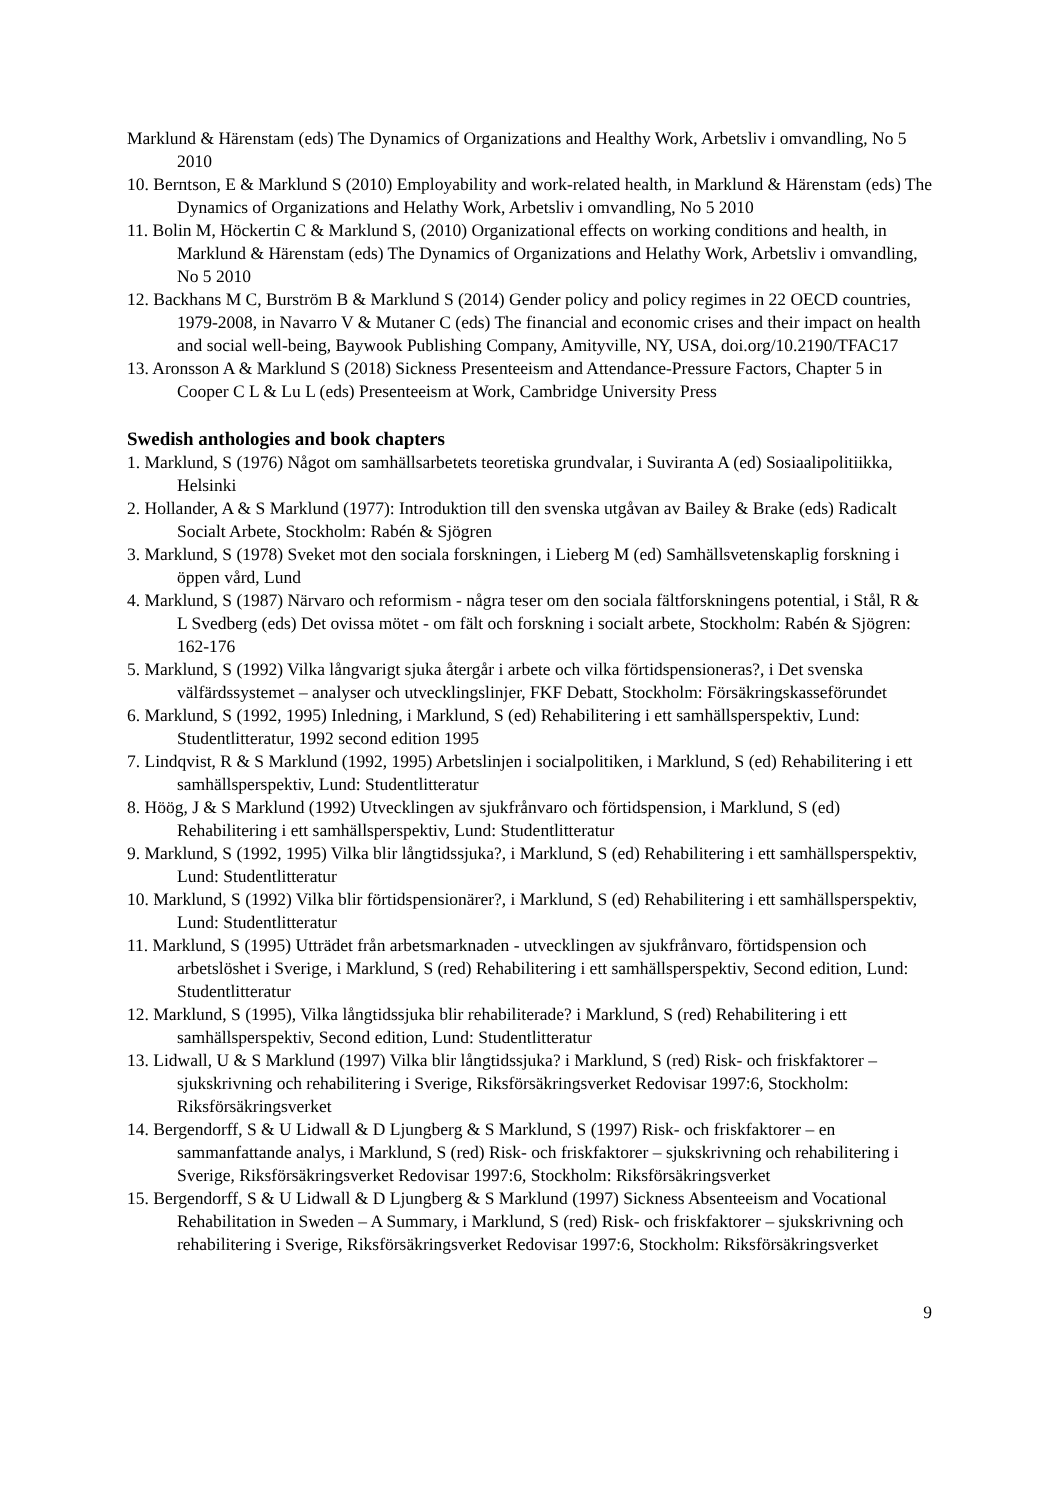Marklund & Härenstam (eds) The Dynamics of Organizations and Healthy Work, Arbetsliv i omvandling, No 5 2010
10. Berntson, E & Marklund S (2010) Employability and work-related health, in Marklund & Härenstam (eds) The Dynamics of Organizations and Helathy Work, Arbetsliv i omvandling, No 5 2010
11. Bolin M, Höckertin C & Marklund S, (2010) Organizational effects on working conditions and health, in Marklund & Härenstam (eds) The Dynamics of Organizations and Helathy Work, Arbetsliv i omvandling, No 5 2010
12. Backhans M C, Burström B & Marklund S (2014) Gender policy and policy regimes in 22 OECD countries, 1979-2008, in Navarro V & Mutaner C (eds) The financial and economic crises and their impact on health and social well-being, Baywook Publishing Company, Amityville, NY, USA, doi.org/10.2190/TFAC17
13. Aronsson A & Marklund S (2018) Sickness Presenteeism and Attendance-Pressure Factors, Chapter 5 in Cooper C L & Lu L (eds) Presenteeism at Work, Cambridge University Press
Swedish anthologies and book chapters
1. Marklund, S (1976) Något om samhällsarbetets teoretiska grundvalar, i Suviranta A (ed) Sosiaalipolitiikka, Helsinki
2. Hollander, A & S Marklund (1977): Introduktion till den svenska utgåvan av Bailey & Brake (eds) Radicalt Socialt Arbete, Stockholm: Rabén & Sjögren
3. Marklund, S (1978) Sveket mot den sociala forskningen, i Lieberg M (ed) Samhällsvetenskaplig forskning i öppen vård, Lund
4. Marklund, S (1987) Närvaro och reformism - några teser om den sociala fältforskningens potential, i Stål, R & L Svedberg (eds) Det ovissa mötet - om fält och forskning i socialt arbete, Stockholm: Rabén & Sjögren: 162-176
5. Marklund, S (1992) Vilka långvarigt sjuka återgår i arbete och vilka förtidspensioneras?, i Det svenska välfärdssystemet – analyser och utvecklingslinjer, FKF Debatt, Stockholm: Försäkringskasseförundet
6. Marklund, S (1992, 1995) Inledning, i Marklund, S (ed) Rehabilitering i ett samhällsperspektiv, Lund: Studentlitteratur, 1992 second edition 1995
7. Lindqvist, R & S Marklund (1992, 1995) Arbetslinjen i socialpolitiken, i Marklund, S (ed) Rehabilitering i ett samhällsperspektiv, Lund: Studentlitteratur
8. Höög, J & S Marklund (1992) Utvecklingen av sjukfrånvaro och förtidspension, i Marklund, S (ed) Rehabilitering i ett samhällsperspektiv, Lund: Studentlitteratur
9. Marklund, S (1992, 1995) Vilka blir långtidssjuka?, i Marklund, S (ed) Rehabilitering i ett samhällsperspektiv, Lund: Studentlitteratur
10. Marklund, S (1992) Vilka blir förtidspensionärer?, i Marklund, S (ed) Rehabilitering i ett samhällsperspektiv, Lund: Studentlitteratur
11. Marklund, S (1995) Utträdet från arbetsmarknaden - utvecklingen av sjukfrånvaro, förtidspension och arbetslöshet i Sverige, i Marklund, S (red) Rehabilitering i ett samhällsperspektiv, Second edition, Lund: Studentlitteratur
12. Marklund, S (1995), Vilka långtidssjuka blir rehabiliterade? i Marklund, S (red) Rehabilitering i ett samhällsperspektiv, Second edition, Lund: Studentlitteratur
13. Lidwall, U & S Marklund (1997) Vilka blir långtidssjuka? i Marklund, S (red) Risk- och friskfaktorer – sjukskrivning och rehabilitering i Sverige, Riksförsäkringsverket Redovisar 1997:6, Stockholm: Riksförsäkringsverket
14. Bergendorff, S & U Lidwall & D Ljungberg & S Marklund, S (1997) Risk- och friskfaktorer – en sammanfattande analys, i Marklund, S (red) Risk- och friskfaktorer – sjukskrivning och rehabilitering i Sverige, Riksförsäkringsverket Redovisar 1997:6, Stockholm: Riksförsäkringsverket
15. Bergendorff, S & U Lidwall & D Ljungberg & S Marklund (1997) Sickness Absenteeism and Vocational Rehabilitation in Sweden – A Summary, i Marklund, S (red) Risk- och friskfaktorer – sjukskrivning och rehabilitering i Sverige, Riksförsäkringsverket Redovisar 1997:6, Stockholm: Riksförsäkringsverket
9